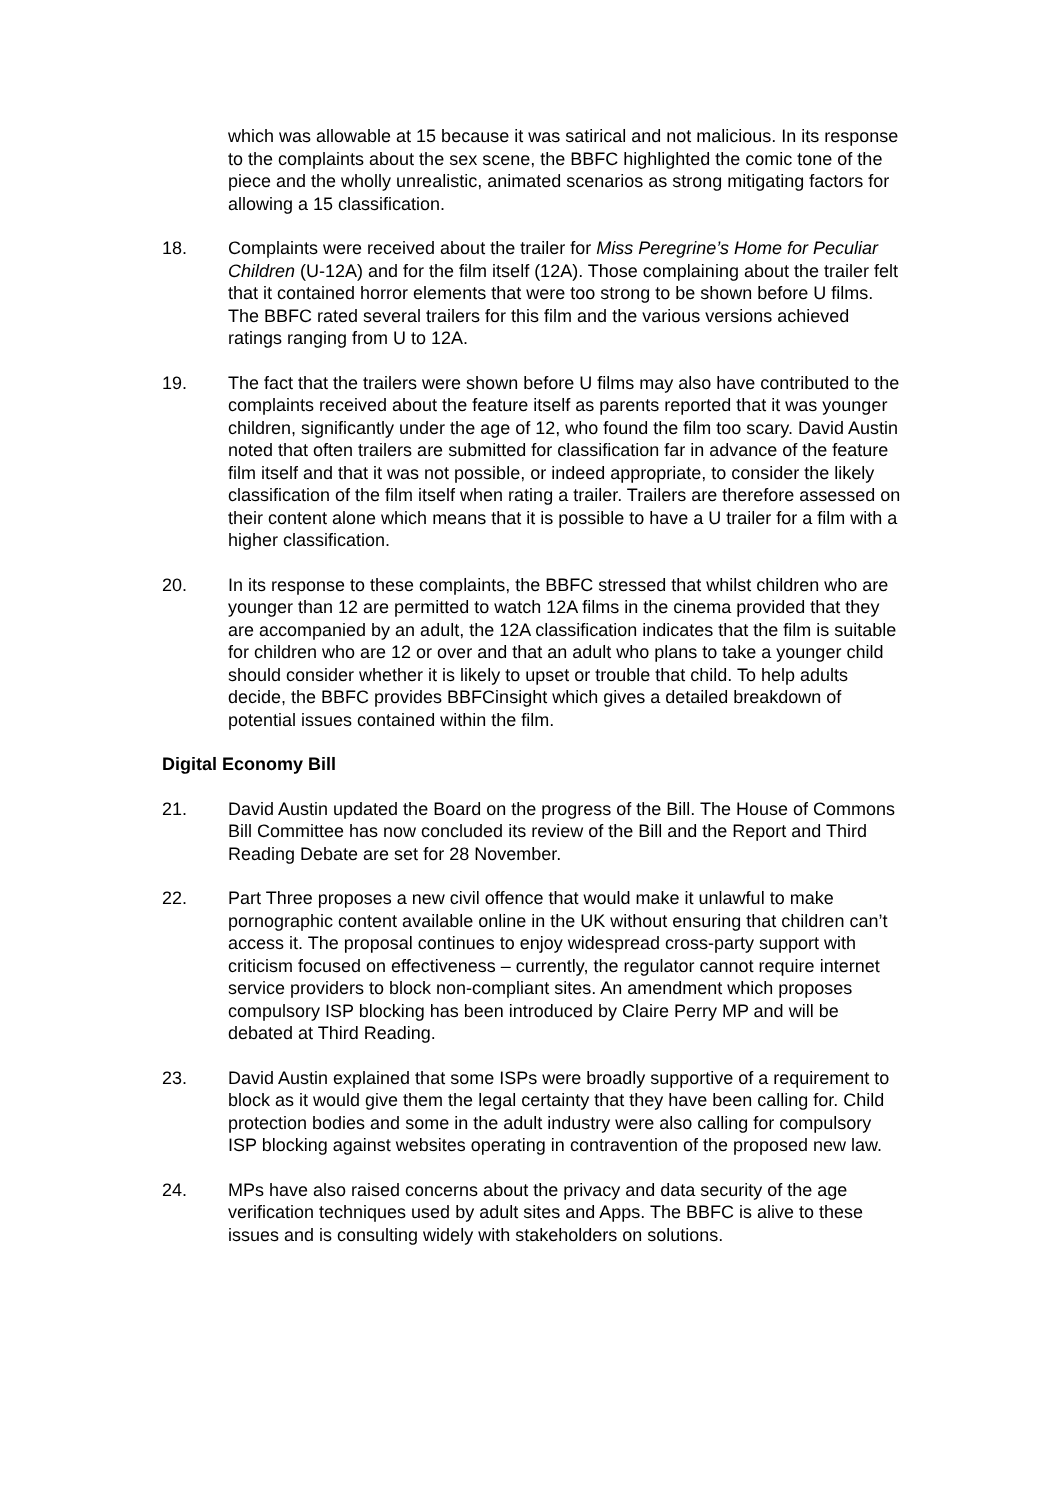which was allowable at 15 because it was satirical and not malicious. In its response to the complaints about the sex scene, the BBFC highlighted the comic tone of the piece and the wholly unrealistic, animated scenarios as strong mitigating factors for allowing a 15 classification.
18. Complaints were received about the trailer for Miss Peregrine’s Home for Peculiar Children (U-12A) and for the film itself (12A). Those complaining about the trailer felt that it contained horror elements that were too strong to be shown before U films. The BBFC rated several trailers for this film and the various versions achieved ratings ranging from U to 12A.
19. The fact that the trailers were shown before U films may also have contributed to the complaints received about the feature itself as parents reported that it was younger children, significantly under the age of 12, who found the film too scary. David Austin noted that often trailers are submitted for classification far in advance of the feature film itself and that it was not possible, or indeed appropriate, to consider the likely classification of the film itself when rating a trailer. Trailers are therefore assessed on their content alone which means that it is possible to have a U trailer for a film with a higher classification.
20. In its response to these complaints, the BBFC stressed that whilst children who are younger than 12 are permitted to watch 12A films in the cinema provided that they are accompanied by an adult, the 12A classification indicates that the film is suitable for children who are 12 or over and that an adult who plans to take a younger child should consider whether it is likely to upset or trouble that child. To help adults decide, the BBFC provides BBFCinsight which gives a detailed breakdown of potential issues contained within the film.
Digital Economy Bill
21. David Austin updated the Board on the progress of the Bill. The House of Commons Bill Committee has now concluded its review of the Bill and the Report and Third Reading Debate are set for 28 November.
22. Part Three proposes a new civil offence that would make it unlawful to make pornographic content available online in the UK without ensuring that children can’t access it. The proposal continues to enjoy widespread cross-party support with criticism focused on effectiveness – currently, the regulator cannot require internet service providers to block non-compliant sites. An amendment which proposes compulsory ISP blocking has been introduced by Claire Perry MP and will be debated at Third Reading.
23. David Austin explained that some ISPs were broadly supportive of a requirement to block as it would give them the legal certainty that they have been calling for. Child protection bodies and some in the adult industry were also calling for compulsory ISP blocking against websites operating in contravention of the proposed new law.
24. MPs have also raised concerns about the privacy and data security of the age verification techniques used by adult sites and Apps. The BBFC is alive to these issues and is consulting widely with stakeholders on solutions.